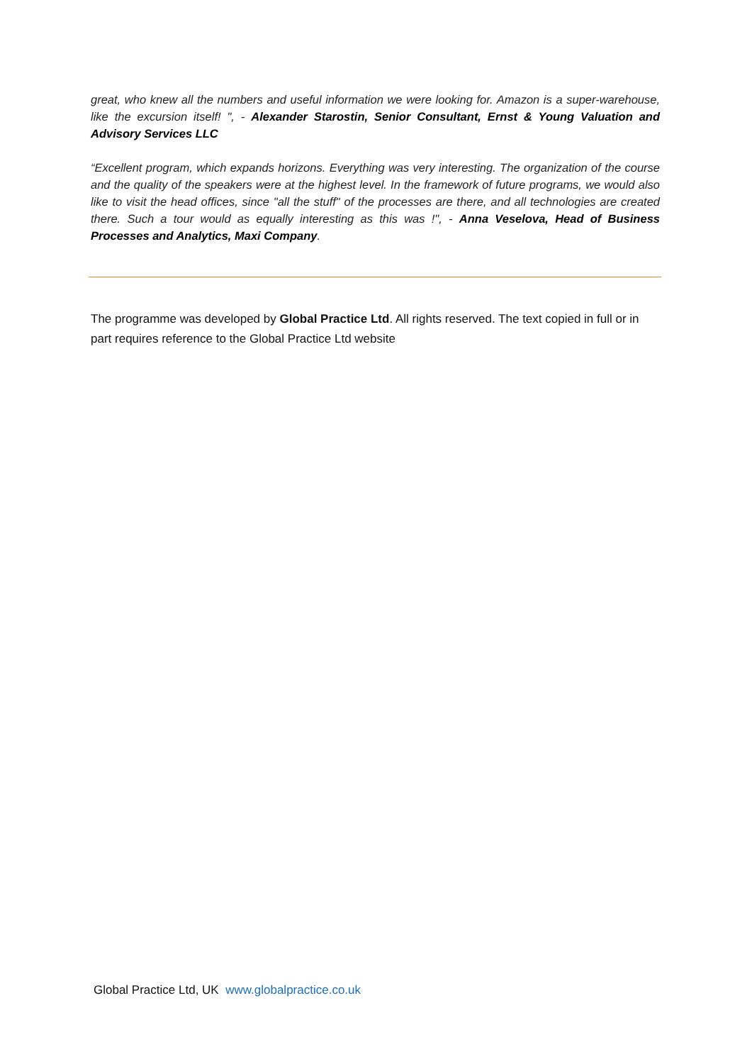great, who knew all the numbers and useful information we were looking for. Amazon is a super-warehouse, like the excursion itself! ", - Alexander Starostin, Senior Consultant, Ernst & Young Valuation and Advisory Services LLC
“Excellent program, which expands horizons. Everything was very interesting. The organization of the course and the quality of the speakers were at the highest level. In the framework of future programs, we would also like to visit the head offices, since "all the stuff" of the processes are there, and all technologies are created there. Such a tour would as equally interesting as this was !", - Anna Veselova, Head of Business Processes and Analytics, Maxi Company.
The programme was developed by Global Practice Ltd. All rights reserved. The text copied in full or in part requires reference to the Global Practice Ltd website
Global Practice Ltd, UK www.globalpractice.co.uk